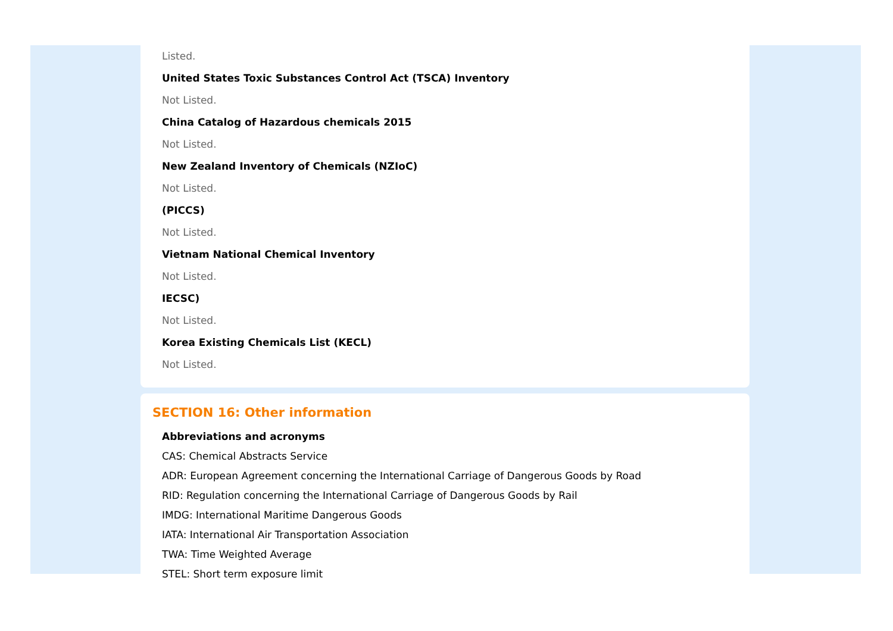Listed.
United States Toxic Substances Control Act (TSCA) Inventory
Not Listed.
China Catalog of Hazardous chemicals 2015
Not Listed.
New Zealand Inventory of Chemicals (NZIoC)
Not Listed.
(PICCS)
Not Listed.
Vietnam National Chemical Inventory
Not Listed.
IECSC)
Not Listed.
Korea Existing Chemicals List (KECL)
Not Listed.
SECTION 16: Other information
Abbreviations and acronyms
CAS: Chemical Abstracts Service
ADR: European Agreement concerning the International Carriage of Dangerous Goods by Road
RID: Regulation concerning the International Carriage of Dangerous Goods by Rail
IMDG: International Maritime Dangerous Goods
IATA: International Air Transportation Association
TWA: Time Weighted Average
STEL: Short term exposure limit